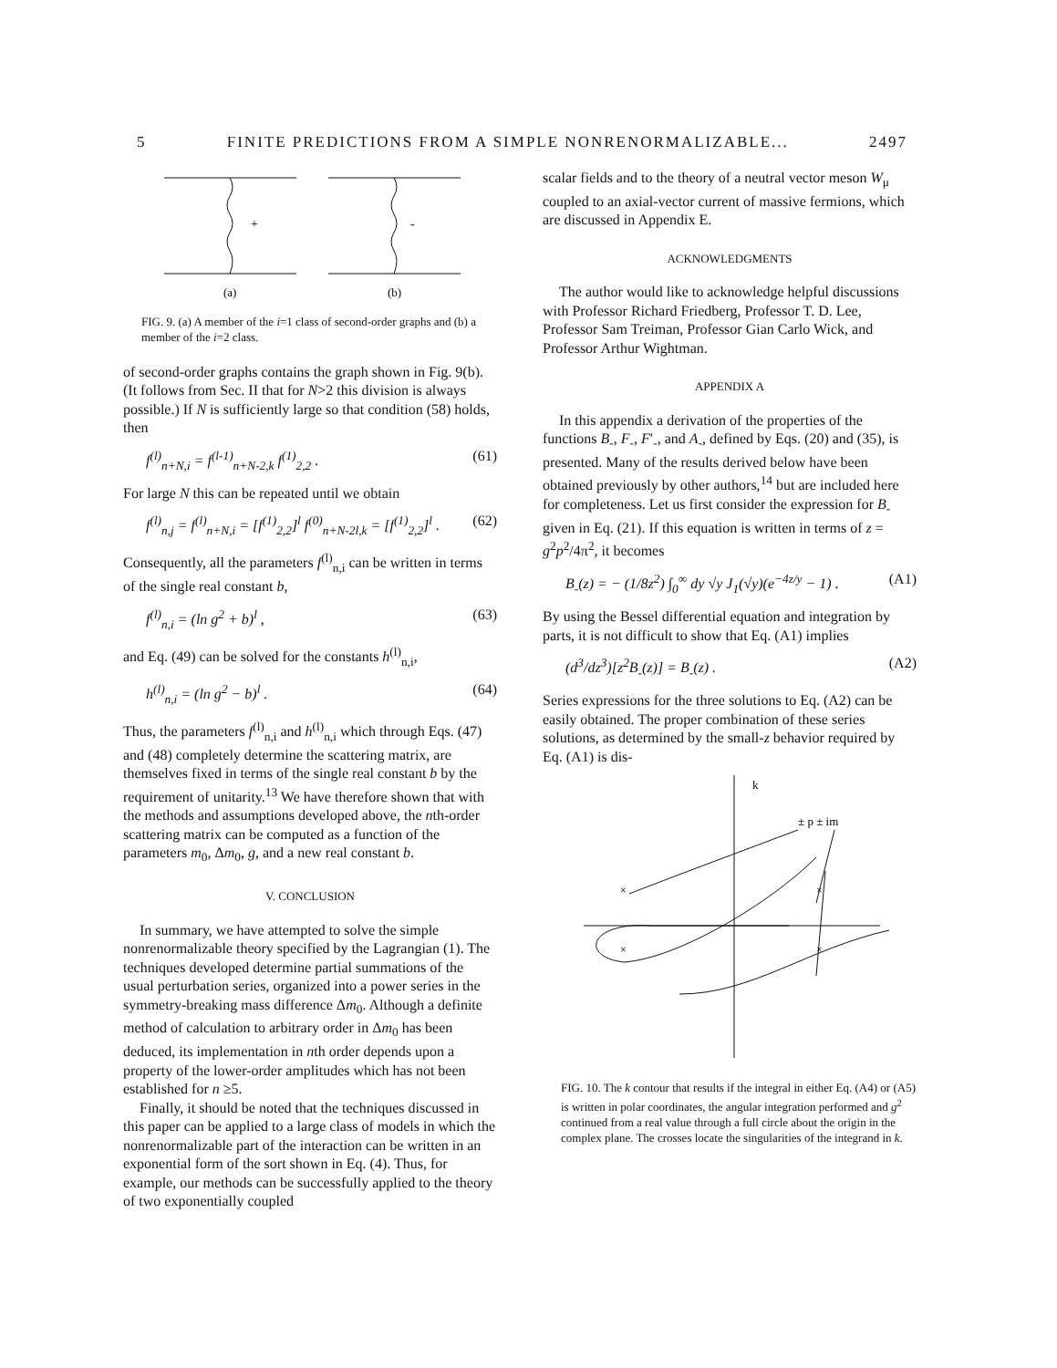5 FINITE PREDICTIONS FROM A SIMPLE NONRENORMALIZABLE... 2497
+
-
(a)
(b)
FIG. 9. (a) A member of the i=1 class of second-order graphs and (b) a member of the i=2 class.
of second-order graphs contains the graph shown in Fig. 9(b). (It follows from Sec. II that for N>2 this division is always possible.) If N is sufficiently large so that condition (58) holds, then
f<sup>(l)</sup><sub>n+N,i</sub> = f<sup>(l-1)</sup><sub>n+N-2,k</sub> f<sup>(1)</sup><sub>2,2</sub> . (61)
For large N this can be repeated until we obtain
f<sup>(l)</sup><sub>n,j</sub> = f<sup>(l)</sup><sub>n+N,i</sub> = [f<sup>(1)</sup><sub>2,2</sub>]<sup>l</sup> f<sup>(0)</sup><sub>n+N-2l,k</sub> = [f<sup>(1)</sup><sub>2,2</sub>]<sup>l</sup> . (62)
Consequently, all the parameters f<sup>(l)</sup><sub>n,i</sub> can be written in terms of the single real constant b,
f<sup>(l)</sup><sub>n,i</sub> = (ln g<sup>2</sup> + b)<sup>l</sup> , (63)
and Eq. (49) can be solved for the constants h<sup>(l)</sup><sub>n,i</sub>,
h<sup>(l)</sup><sub>n,i</sub> = (ln g<sup>2</sup> − b)<sup>l</sup> . (64)
Thus, the parameters f<sup>(l)</sup><sub>n,i</sub> and h<sup>(l)</sup><sub>n,i</sub> which through Eqs. (47) and (48) completely determine the scattering matrix, are themselves fixed in terms of the single real constant b by the requirement of unitarity.<sup>13</sup> We have therefore shown that with the methods and assumptions developed above, the nth-order scattering matrix can be computed as a function of the parameters m<sub>0</sub>, Δm<sub>0</sub>, g, and a new real constant b.
V. CONCLUSION
In summary, we have attempted to solve the simple nonrenormalizable theory specified by the Lagrangian (1). The techniques developed determine partial summations of the usual perturbation series, organized into a power series in the symmetry-breaking mass difference Δm<sub>0</sub>. Although a definite method of calculation to arbitrary order in Δm<sub>0</sub> has been deduced, its implementation in nth order depends upon a property of the lower-order amplitudes which has not been established for n ≥5.
Finally, it should be noted that the techniques discussed in this paper can be applied to a large class of models in which the nonrenormalizable part of the interaction can be written in an exponential form of the sort shown in Eq. (4). Thus, for example, our methods can be successfully applied to the theory of two exponentially coupled
scalar fields and to the theory of a neutral vector meson W<sub>μ</sub> coupled to an axial-vector current of massive fermions, which are discussed in Appendix E.
ACKNOWLEDGMENTS
The author would like to acknowledge helpful discussions with Professor Richard Friedberg, Professor T. D. Lee, Professor Sam Treiman, Professor Gian Carlo Wick, and Professor Arthur Wightman.
APPENDIX A
In this appendix a derivation of the properties of the functions B<sub>-</sub>, F<sub>-</sub>, F′<sub>-</sub>, and A<sub>-</sub>, defined by Eqs. (20) and (35), is presented. Many of the results derived below have been obtained previously by other authors,<sup>14</sup> but are included here for completeness. Let us first consider the expression for B<sub>-</sub> given in Eq. (21). If this equation is written in terms of z = g<sup>2</sup>p<sup>2</sup>/4π<sup>2</sup>, it becomes
B<sub>-</sub>(z) = − (1/8z<sup>2</sup>) ∫<sub>0</sub><sup>∞</sup> dy √y J<sub>1</sub>(√y)(e<sup>−4z/y</sup> − 1) . (A1)
By using the Bessel differential equation and integration by parts, it is not difficult to show that Eq. (A1) implies
(d<sup>3</sup>/dz<sup>3</sup>)[z<sup>2</sup>B<sub>-</sub>(z)] = B<sub>-</sub>(z) . (A2)
Series expressions for the three solutions to Eq. (A2) can be easily obtained. The proper combination of these series solutions, as determined by the small-z behavior required by Eq. (A1) is dis-
k
± p ± im
×
×
×
×
FIG. 10. The k contour that results if the integral in either Eq. (A4) or (A5) is written in polar coordinates, the angular integration performed and g<sup>2</sup> continued from a real value through a full circle about the origin in the complex plane. The crosses locate the singularities of the integrand in k.